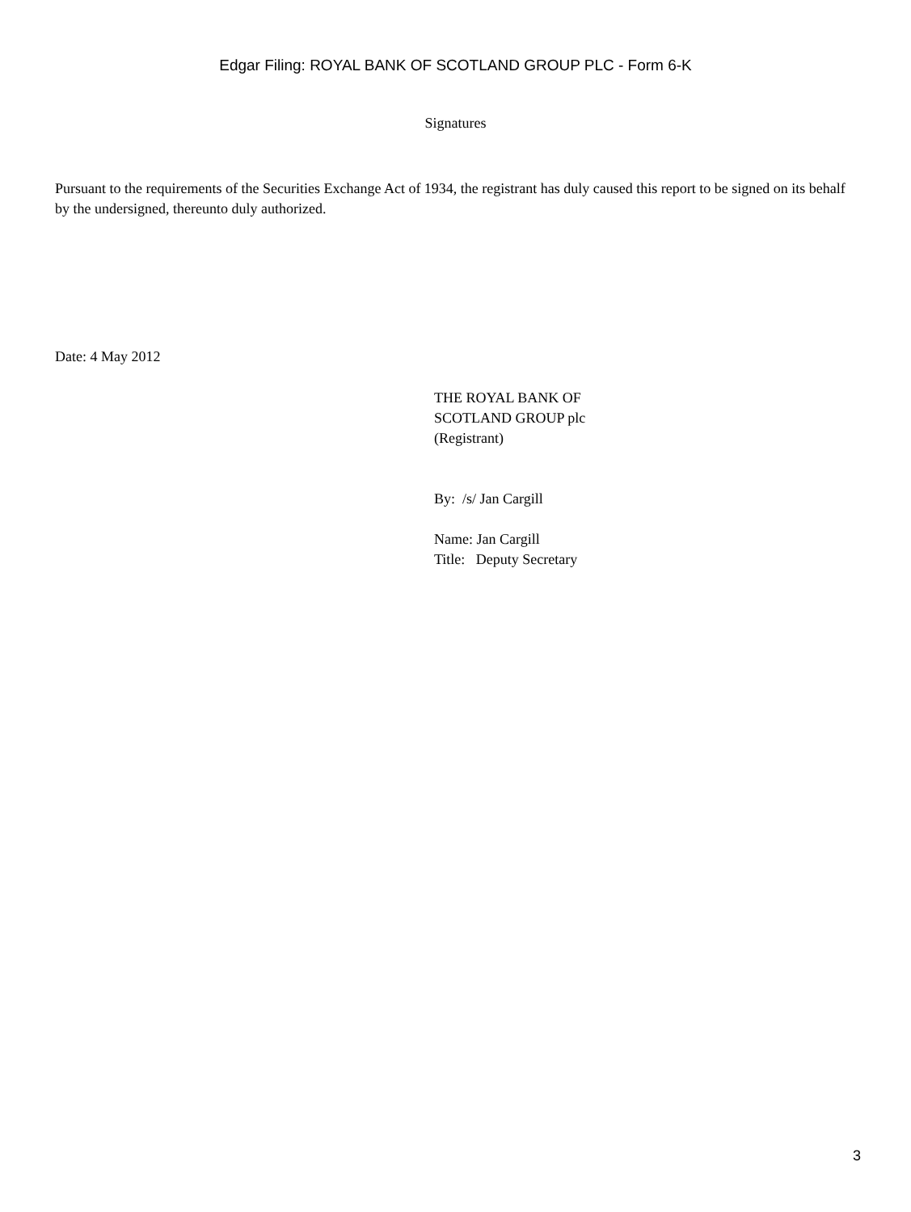Edgar Filing: ROYAL BANK OF SCOTLAND GROUP PLC - Form 6-K
Signatures
Pursuant to the requirements of the Securities Exchange Act of 1934, the registrant has duly caused this report to be signed on its behalf by the undersigned, thereunto duly authorized.
Date: 4 May 2012
THE ROYAL BANK OF
SCOTLAND GROUP plc
(Registrant)
By: /s/ Jan Cargill
Name: Jan Cargill
Title: Deputy Secretary
3